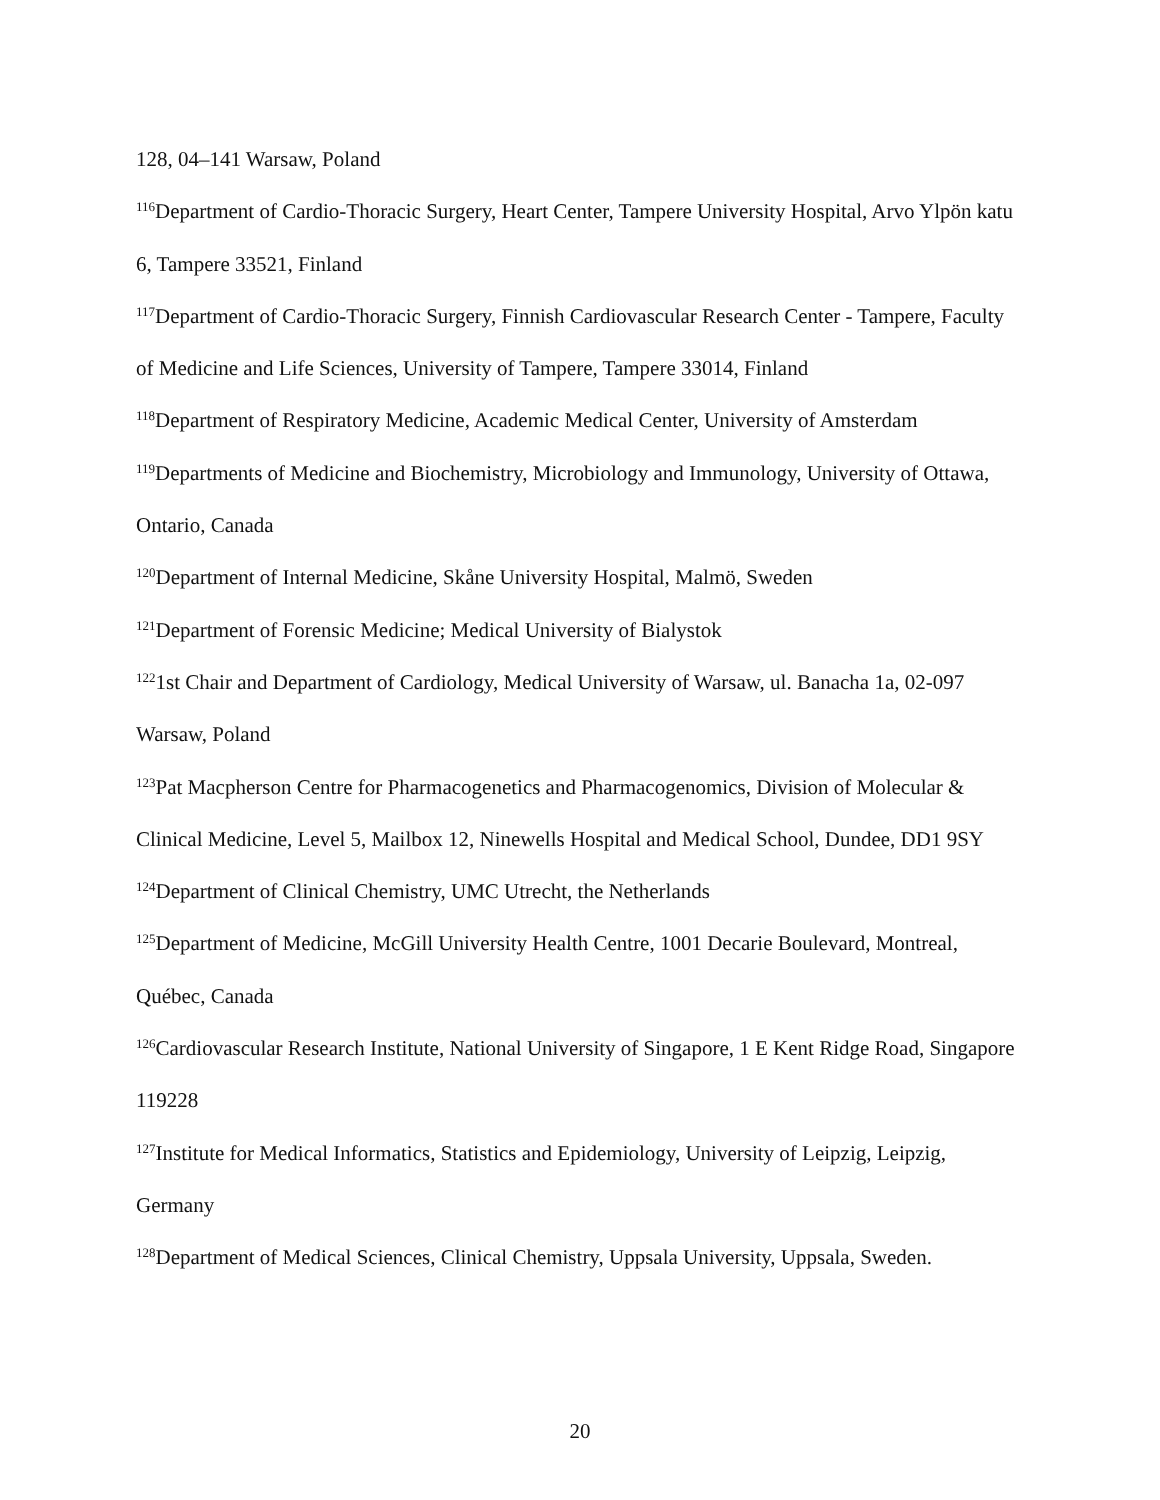128, 04–141 Warsaw, Poland
<sup>116</sup> Department of Cardio-Thoracic Surgery, Heart Center, Tampere University Hospital, Arvo Ylpön katu 6, Tampere 33521, Finland
<sup>117</sup> Department of Cardio-Thoracic Surgery, Finnish Cardiovascular Research Center - Tampere, Faculty of Medicine and Life Sciences, University of Tampere, Tampere 33014, Finland
<sup>118</sup> Department of Respiratory Medicine, Academic Medical Center, University of Amsterdam
<sup>119</sup> Departments of Medicine and Biochemistry, Microbiology and Immunology, University of Ottawa, Ontario, Canada
<sup>120</sup> Department of Internal Medicine, Skåne University Hospital, Malmö, Sweden
<sup>121</sup> Department of Forensic Medicine; Medical University of Bialystok
<sup>122</sup> 1st Chair and Department of Cardiology, Medical University of Warsaw, ul. Banacha 1a, 02-097 Warsaw, Poland
<sup>123</sup> Pat Macpherson Centre for Pharmacogenetics and Pharmacogenomics, Division of Molecular & Clinical Medicine, Level 5, Mailbox 12, Ninewells Hospital and Medical School, Dundee, DD1 9SY
<sup>124</sup> Department of Clinical Chemistry, UMC Utrecht, the Netherlands
<sup>125</sup> Department of Medicine, McGill University Health Centre, 1001 Decarie Boulevard, Montreal, Québec, Canada
<sup>126</sup> Cardiovascular Research Institute, National University of Singapore, 1 E Kent Ridge Road, Singapore 119228
<sup>127</sup> Institute for Medical Informatics, Statistics and Epidemiology, University of Leipzig, Leipzig, Germany
<sup>128</sup> Department of Medical Sciences, Clinical Chemistry, Uppsala University, Uppsala, Sweden.
20